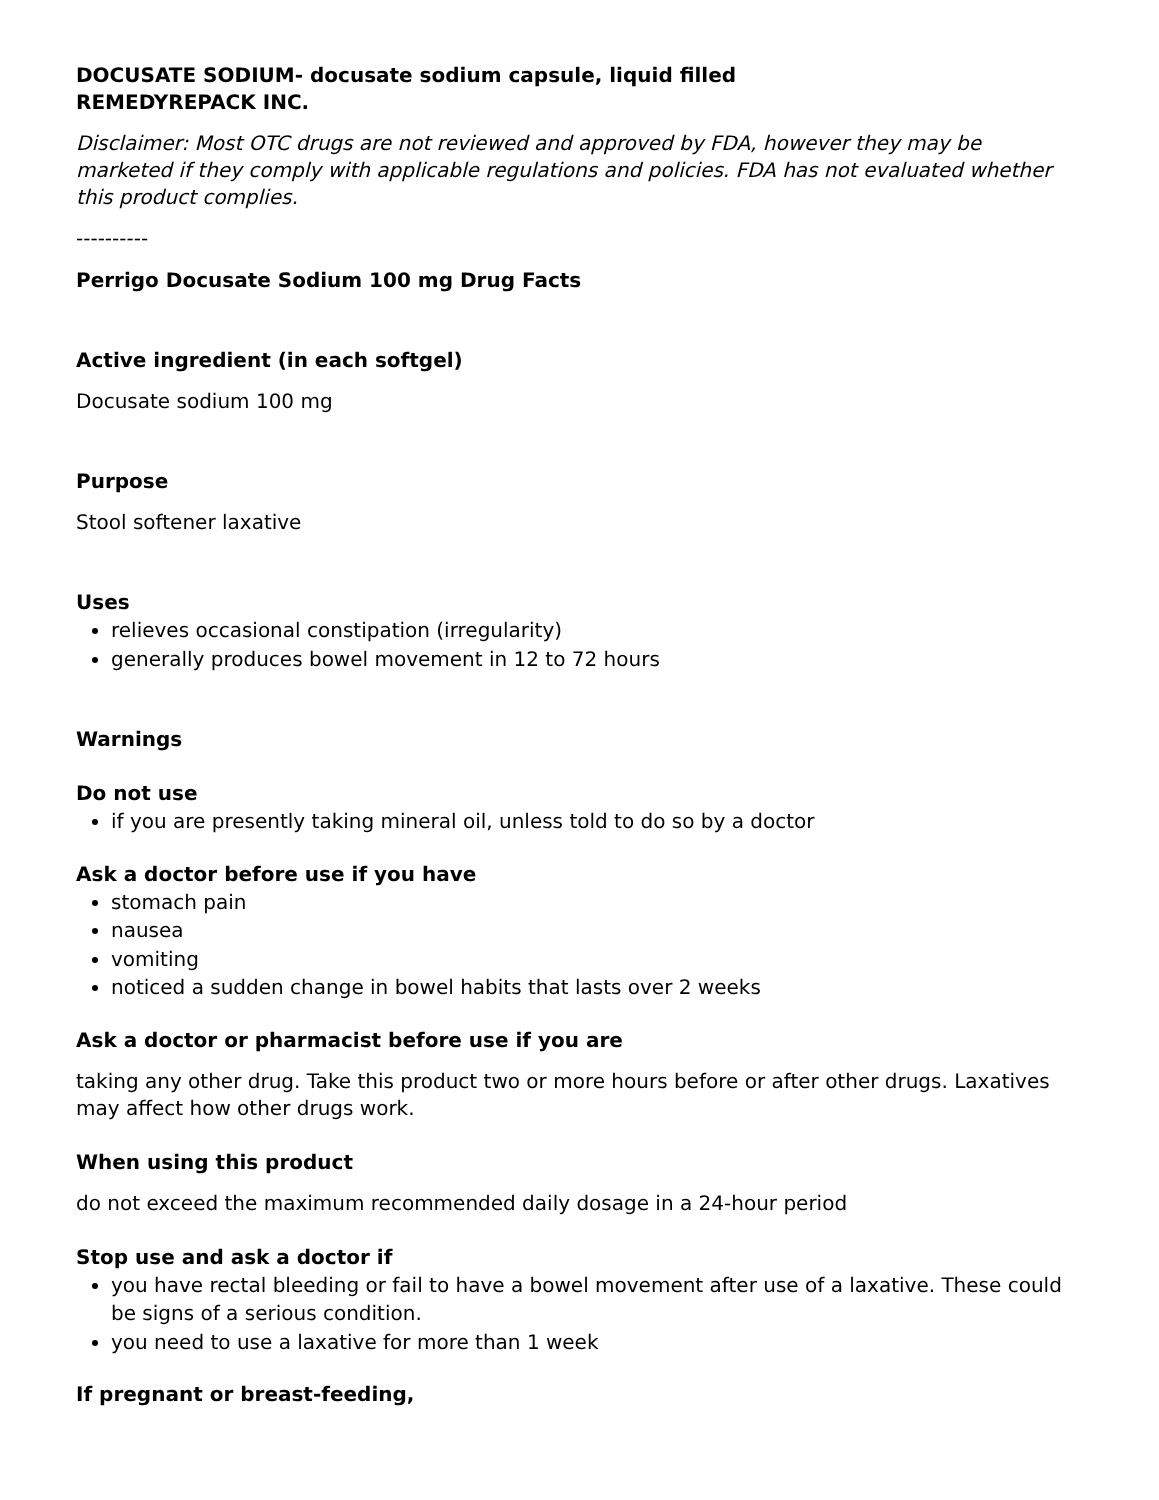DOCUSATE SODIUM- docusate sodium capsule, liquid filled
REMEDYREPACK INC.
Disclaimer: Most OTC drugs are not reviewed and approved by FDA, however they may be marketed if they comply with applicable regulations and policies. FDA has not evaluated whether this product complies.
----------
Perrigo Docusate Sodium 100 mg Drug Facts
Active ingredient (in each softgel)
Docusate sodium 100 mg
Purpose
Stool softener laxative
Uses
relieves occasional constipation (irregularity)
generally produces bowel movement in 12 to 72 hours
Warnings
Do not use
if you are presently taking mineral oil, unless told to do so by a doctor
Ask a doctor before use if you have
stomach pain
nausea
vomiting
noticed a sudden change in bowel habits that lasts over 2 weeks
Ask a doctor or pharmacist before use if you are
taking any other drug. Take this product two or more hours before or after other drugs. Laxatives may affect how other drugs work.
When using this product
do not exceed the maximum recommended daily dosage in a 24-hour period
Stop use and ask a doctor if
you have rectal bleeding or fail to have a bowel movement after use of a laxative. These could be signs of a serious condition.
you need to use a laxative for more than 1 week
If pregnant or breast-feeding,